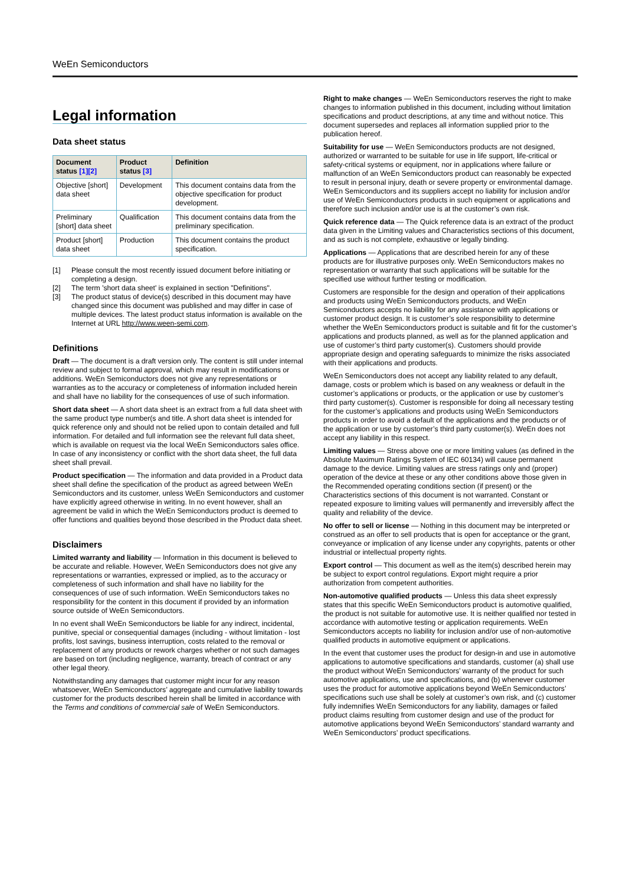WeEn Semiconductors
Legal information
Data sheet status
| Document status [1][2] | Product status [3] | Definition |
| --- | --- | --- |
| Objective [short] data sheet | Development | This document contains data from the objective specification for product development. |
| Preliminary [short] data sheet | Qualification | This document contains data from the preliminary specification. |
| Product [short] data sheet | Production | This document contains the product specification. |
[1] Please consult the most recently issued document before initiating or completing a design.
[2] The term 'short data sheet' is explained in section "Definitions".
[3] The product status of device(s) described in this document may have changed since this document was published and may differ in case of multiple devices. The latest product status information is available on the Internet at URL http://www.ween-semi.com.
Definitions
Draft — The document is a draft version only. The content is still under internal review and subject to formal approval, which may result in modifications or additions. WeEn Semiconductors does not give any representations or warranties as to the accuracy or completeness of information included herein and shall have no liability for the consequences of use of such information.
Short data sheet — A short data sheet is an extract from a full data sheet with the same product type number(s and title. A short data sheet is intended for quick reference only and should not be relied upon to contain detailed and full information. For detailed and full information see the relevant full data sheet, which is available on request via the local WeEn Semiconductors sales office. In case of any inconsistency or conflict with the short data sheet, the full data sheet shall prevail.
Product specification — The information and data provided in a Product data sheet shall define the specification of the product as agreed between WeEn Semiconductors and its customer, unless WeEn Semiconductors and customer have explicitly agreed otherwise in writing. In no event however, shall an agreement be valid in which the WeEn Semiconductors product is deemed to offer functions and qualities beyond those described in the Product data sheet.
Disclaimers
Limited warranty and liability — Information in this document is believed to be accurate and reliable. However, WeEn Semiconductors does not give any representations or warranties, expressed or implied, as to the accuracy or completeness of such information and shall have no liability for the consequences of use of such information. WeEn Semiconductors takes no responsibility for the content in this document if provided by an information source outside of WeEn Semiconductors.
In no event shall WeEn Semiconductors be liable for any indirect, incidental, punitive, special or consequential damages (including - without limitation - lost profits, lost savings, business interruption, costs related to the removal or replacement of any products or rework charges whether or not such damages are based on tort (including negligence, warranty, breach of contract or any other legal theory.
Notwithstanding any damages that customer might incur for any reason whatsoever, WeEn Semiconductors’ aggregate and cumulative liability towards customer for the products described herein shall be limited in accordance with the Terms and conditions of commercial sale of WeEn Semiconductors.
Right to make changes — WeEn Semiconductors reserves the right to make changes to information published in this document, including without limitation specifications and product descriptions, at any time and without notice. This document supersedes and replaces all information supplied prior to the publication hereof.
Suitability for use — WeEn Semiconductors products are not designed, authorized or warranted to be suitable for use in life support, life-critical or safety-critical systems or equipment, nor in applications where failure or malfunction of an WeEn Semiconductors product can reasonably be expected to result in personal injury, death or severe property or environmental damage. WeEn Semiconductors and its suppliers accept no liability for inclusion and/or use of WeEn Semiconductors products in such equipment or applications and therefore such inclusion and/or use is at the customer’s own risk.
Quick reference data — The Quick reference data is an extract of the product data given in the Limiting values and Characteristics sections of this document, and as such is not complete, exhaustive or legally binding.
Applications — Applications that are described herein for any of these products are for illustrative purposes only. WeEn Semiconductors makes no representation or warranty that such applications will be suitable for the specified use without further testing or modification.
Customers are responsible for the design and operation of their applications and products using WeEn Semiconductors products, and WeEn Semiconductors accepts no liability for any assistance with applications or customer product design. It is customer’s sole responsibility to determine whether the WeEn Semiconductors product is suitable and fit for the customer’s applications and products planned, as well as for the planned application and use of customer’s third party customer(s). Customers should provide appropriate design and operating safeguards to minimize the risks associated with their applications and products.
WeEn Semiconductors does not accept any liability related to any default, damage, costs or problem which is based on any weakness or default in the customer’s applications or products, or the application or use by customer’s third party customer(s). Customer is responsible for doing all necessary testing for the customer’s applications and products using WeEn Semiconductors products in order to avoid a default of the applications and the products or of the application or use by customer’s third party customer(s). WeEn does not accept any liability in this respect.
Limiting values — Stress above one or more limiting values (as defined in the Absolute Maximum Ratings System of IEC 60134) will cause permanent damage to the device. Limiting values are stress ratings only and (proper) operation of the device at these or any other conditions above those given in the Recommended operating conditions section (if present) or the Characteristics sections of this document is not warranted. Constant or repeated exposure to limiting values will permanently and irreversibly affect the quality and reliability of the device.
No offer to sell or license — Nothing in this document may be interpreted or construed as an offer to sell products that is open for acceptance or the grant, conveyance or implication of any license under any copyrights, patents or other industrial or intellectual property rights.
Export control — This document as well as the item(s) described herein may be subject to export control regulations. Export might require a prior authorization from competent authorities.
Non-automotive qualified products — Unless this data sheet expressly states that this specific WeEn Semiconductors product is automotive qualified, the product is not suitable for automotive use. It is neither qualified nor tested in accordance with automotive testing or application requirements. WeEn Semiconductors accepts no liability for inclusion and/or use of non-automotive qualified products in automotive equipment or applications.
In the event that customer uses the product for design-in and use in automotive applications to automotive specifications and standards, customer (a) shall use the product without WeEn Semiconductors’ warranty of the product for such automotive applications, use and specifications, and (b) whenever customer uses the product for automotive applications beyond WeEn Semiconductors’ specifications such use shall be solely at customer’s own risk, and (c) customer fully indemnifies WeEn Semiconductors for any liability, damages or failed product claims resulting from customer design and use of the product for automotive applications beyond WeEn Semiconductors’ standard warranty and WeEn Semiconductors’ product specifications.